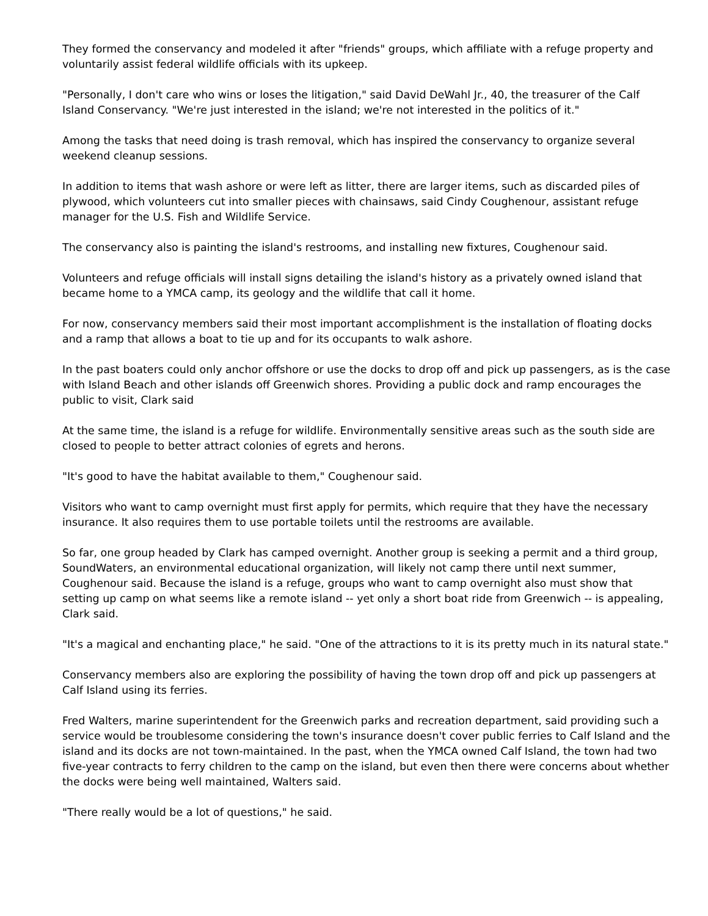They formed the conservancy and modeled it after "friends" groups, which affiliate with a refuge property and voluntarily assist federal wildlife officials with its upkeep.
"Personally, I don't care who wins or loses the litigation," said David DeWahl Jr., 40, the treasurer of the Calf Island Conservancy. "We're just interested in the island; we're not interested in the politics of it."
Among the tasks that need doing is trash removal, which has inspired the conservancy to organize several weekend cleanup sessions.
In addition to items that wash ashore or were left as litter, there are larger items, such as discarded piles of plywood, which volunteers cut into smaller pieces with chainsaws, said Cindy Coughenour, assistant refuge manager for the U.S. Fish and Wildlife Service.
The conservancy also is painting the island's restrooms, and installing new fixtures, Coughenour said.
Volunteers and refuge officials will install signs detailing the island's history as a privately owned island that became home to a YMCA camp, its geology and the wildlife that call it home.
For now, conservancy members said their most important accomplishment is the installation of floating docks and a ramp that allows a boat to tie up and for its occupants to walk ashore.
In the past boaters could only anchor offshore or use the docks to drop off and pick up passengers, as is the case with Island Beach and other islands off Greenwich shores. Providing a public dock and ramp encourages the public to visit, Clark said
At the same time, the island is a refuge for wildlife. Environmentally sensitive areas such as the south side are closed to people to better attract colonies of egrets and herons.
"It's good to have the habitat available to them," Coughenour said.
Visitors who want to camp overnight must first apply for permits, which require that they have the necessary insurance. It also requires them to use portable toilets until the restrooms are available.
So far, one group headed by Clark has camped overnight. Another group is seeking a permit and a third group, SoundWaters, an environmental educational organization, will likely not camp there until next summer, Coughenour said. Because the island is a refuge, groups who want to camp overnight also must show that setting up camp on what seems like a remote island -- yet only a short boat ride from Greenwich -- is appealing, Clark said.
"It's a magical and enchanting place," he said. "One of the attractions to it is its pretty much in its natural state."
Conservancy members also are exploring the possibility of having the town drop off and pick up passengers at Calf Island using its ferries.
Fred Walters, marine superintendent for the Greenwich parks and recreation department, said providing such a service would be troublesome considering the town's insurance doesn't cover public ferries to Calf Island and the island and its docks are not town-maintained. In the past, when the YMCA owned Calf Island, the town had two five-year contracts to ferry children to the camp on the island, but even then there were concerns about whether the docks were being well maintained, Walters said.
"There really would be a lot of questions," he said.